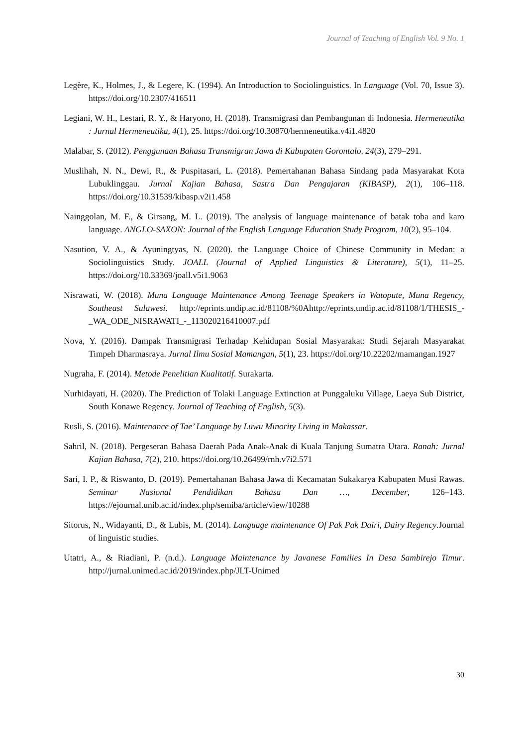Journal of Teaching of English Vol. 9 No. 1
Legère, K., Holmes, J., & Legere, K. (1994). An Introduction to Sociolinguistics. In Language (Vol. 70, Issue 3). https://doi.org/10.2307/416511
Legiani, W. H., Lestari, R. Y., & Haryono, H. (2018). Transmigrasi dan Pembangunan di Indonesia. Hermeneutika : Jurnal Hermeneutika, 4(1), 25. https://doi.org/10.30870/hermeneutika.v4i1.4820
Malabar, S. (2012). Penggunaan Bahasa Transmigran Jawa di Kabupaten Gorontalo. 24(3), 279–291.
Muslihah, N. N., Dewi, R., & Puspitasari, L. (2018). Pemertahanan Bahasa Sindang pada Masyarakat Kota Lubuklinggau. Jurnal Kajian Bahasa, Sastra Dan Pengajaran (KIBASP), 2(1), 106–118. https://doi.org/10.31539/kibasp.v2i1.458
Nainggolan, M. F., & Girsang, M. L. (2019). The analysis of language maintenance of batak toba and karo language. ANGLO-SAXON: Journal of the English Language Education Study Program, 10(2), 95–104.
Nasution, V. A., & Ayuningtyas, N. (2020). the Language Choice of Chinese Community in Medan: a Sociolinguistics Study. JOALL (Journal of Applied Linguistics & Literature), 5(1), 11–25. https://doi.org/10.33369/joall.v5i1.9063
Nisrawati, W. (2018). Muna Language Maintenance Among Teenage Speakers in Watopute, Muna Regency, Southeast Sulawesi. http://eprints.undip.ac.id/81108/%0Ahttp://eprints.undip.ac.id/81108/1/THESIS_-_WA_ODE_NISRAWATI_-_113020216410007.pdf
Nova, Y. (2016). Dampak Transmigrasi Terhadap Kehidupan Sosial Masyarakat: Studi Sejarah Masyarakat Timpeh Dharmasraya. Jurnal Ilmu Sosial Mamangan, 5(1), 23. https://doi.org/10.22202/mamangan.1927
Nugraha, F. (2014). Metode Penelitian Kualitatif. Surakarta.
Nurhidayati, H. (2020). The Prediction of Tolaki Language Extinction at Punggaluku Village, Laeya Sub District, South Konawe Regency. Journal of Teaching of English, 5(3).
Rusli, S. (2016). Maintenance of Tae’ Language by Luwu Minority Living in Makassar.
Sahril, N. (2018). Pergeseran Bahasa Daerah Pada Anak-Anak di Kuala Tanjung Sumatra Utara. Ranah: Jurnal Kajian Bahasa, 7(2), 210. https://doi.org/10.26499/rnh.v7i2.571
Sari, I. P., & Riswanto, D. (2019). Pemertahanan Bahasa Jawa di Kecamatan Sukakarya Kabupaten Musi Rawas. Seminar Nasional Pendidikan Bahasa Dan …, December, 126–143. https://ejournal.unib.ac.id/index.php/semiba/article/view/10288
Sitorus, N., Widayanti, D., & Lubis, M. (2014). Language maintenance Of Pak Pak Dairi, Dairy Regency.Journal of linguistic studies.
Utatri, A., & Riadiani, P. (n.d.). Language Maintenance by Javanese Families In Desa Sambirejo Timur. http://jurnal.unimed.ac.id/2019/index.php/JLT-Unimed
30